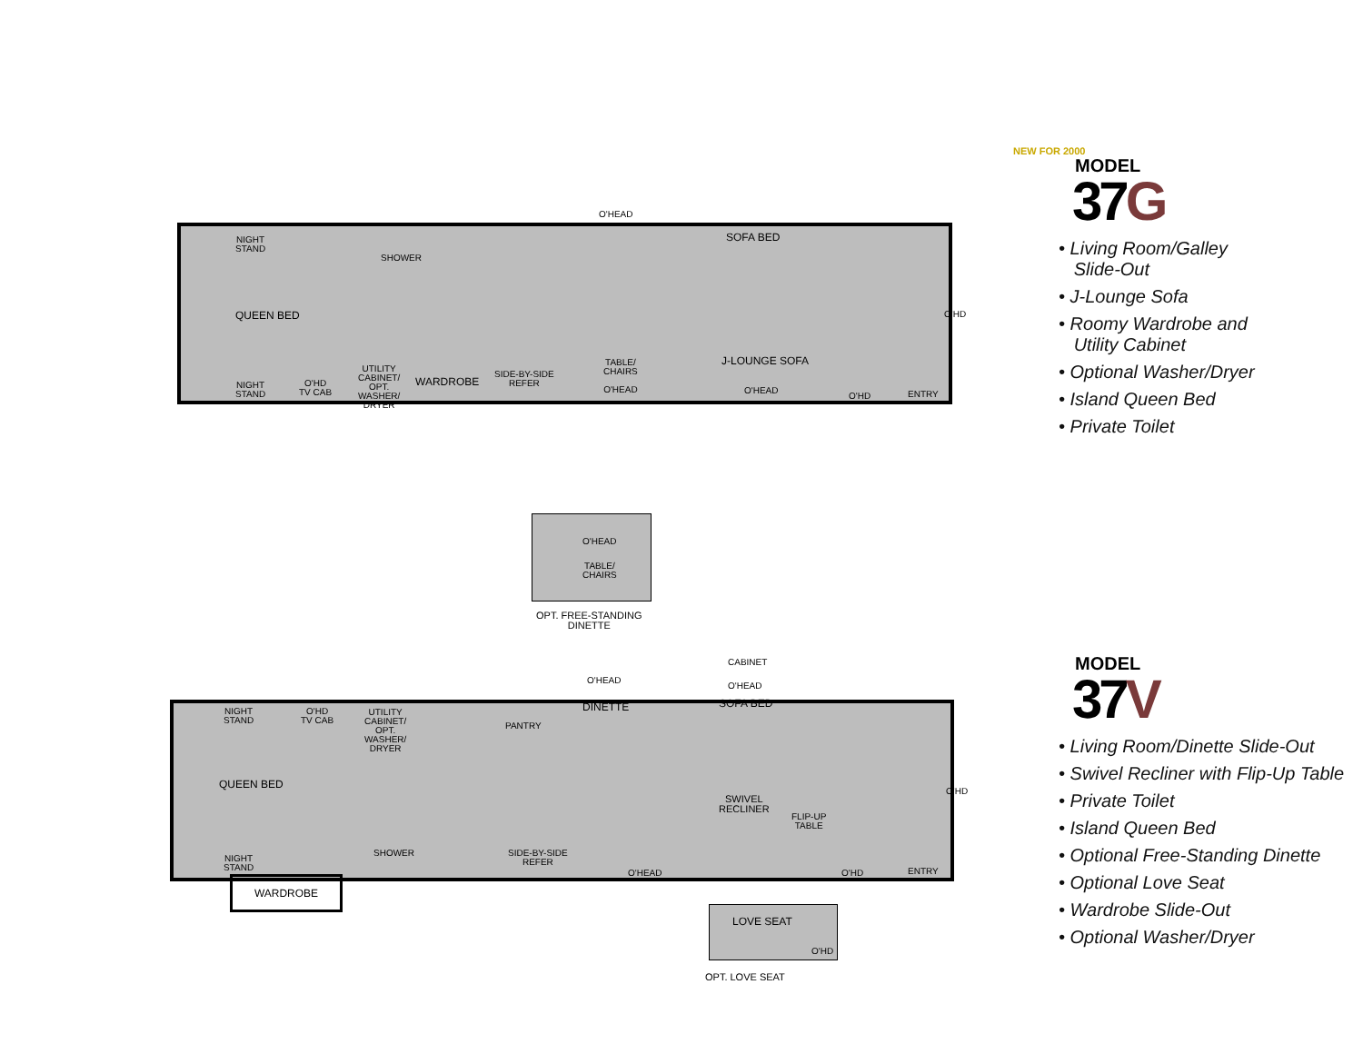NIGHT
STAND
QUEEN BED
SHOWER
O'HEAD
SOFA BED
O'HD
J-LOUNGE SOFA
NIGHT
STAND
O'HD
TV CAB
UTILITY
CABINET/
OPT.
WASHER/
DRYER
WARDROBE
SIDE-BY-SIDE
REFER
TABLE/
CHAIRS
O'HEAD
O'HEAD
O'HD ENTRY
NEW FOR 2000
MODEL
37G
• Living Room/Galley
Slide-Out
• J-Lounge Sofa
• Roomy Wardrobe and
Utility Cabinet
• Optional Washer/Dryer
• Island Queen Bed
• Private Toilet
O'HEAD
TABLE/
CHAIRS
OPT. FREE-STANDING
DINETTE
NIGHT
STAND
O'HD
TV CAB
UTILITY
CABINET/
OPT.
WASHER/
DRYER
O'HEAD
DINETTE
CABINET
O'HEAD
SOFA BED
PANTRY
QUEEN BED
SWIVEL
RECLINER
FLIP-UP
TABLE
O'HD
SHOWER
SIDE-BY-SIDE
REFER
O'HEAD
NIGHT
STAND
O'HD ENTRY
WARDROBE
MODEL
37V
• Living Room/Dinette Slide-Out
• Swivel Recliner with Flip-Up Table
• Private Toilet
• Island Queen Bed
• Optional Free-Standing Dinette
• Optional Love Seat
• Wardrobe Slide-Out
• Optional Washer/Dryer
LOVE SEAT
O'HD
OPT. LOVE SEAT